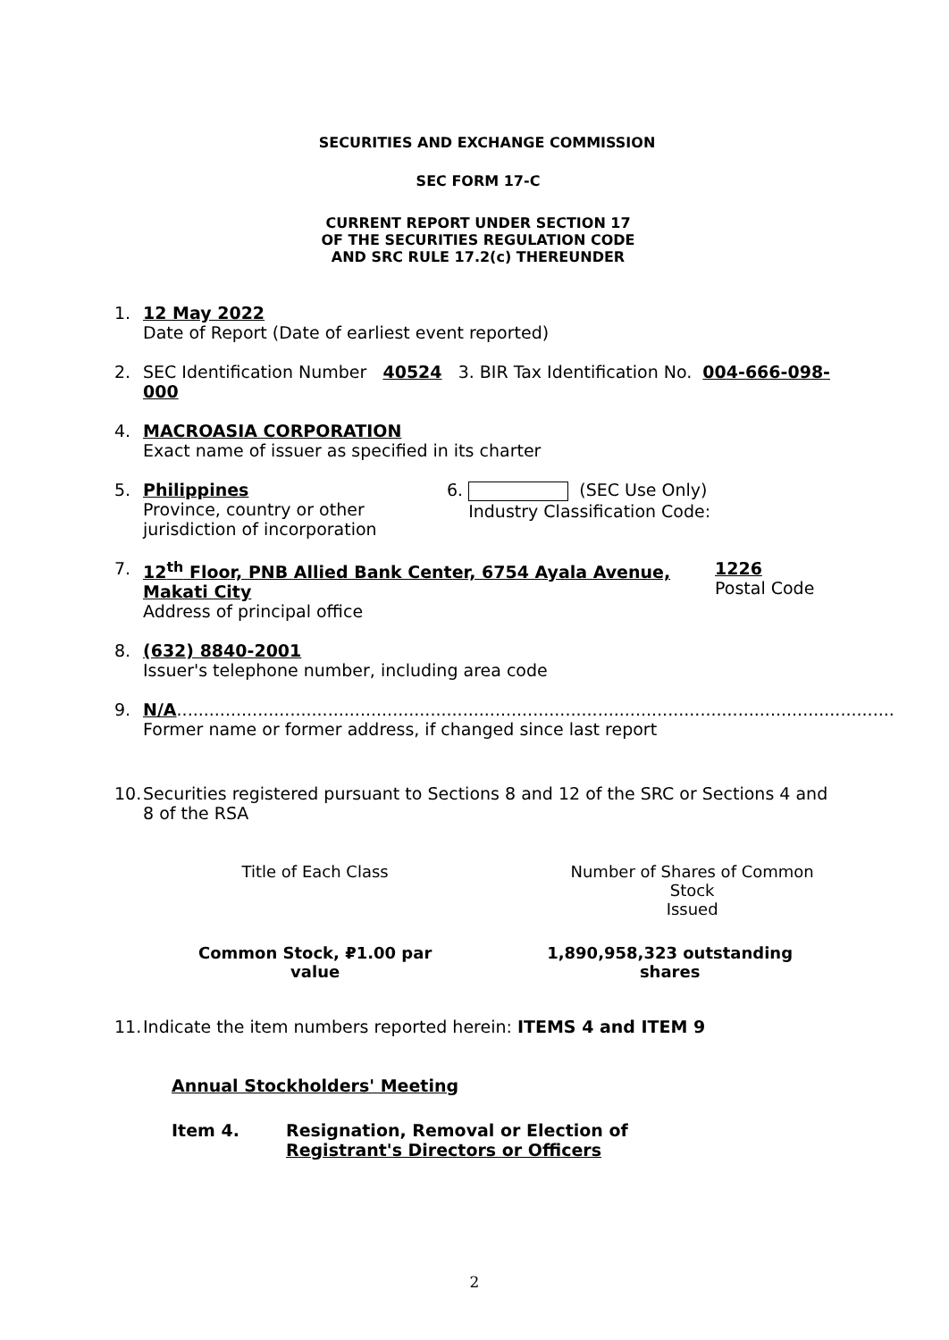SECURITIES AND EXCHANGE COMMISSION
SEC FORM 17-C
CURRENT REPORT UNDER SECTION 17
OF THE SECURITIES REGULATION CODE
AND SRC RULE 17.2(c) THEREUNDER
1. 12 May 2022
Date of Report (Date of earliest event reported)
2. SEC Identification Number 40524 3. BIR Tax Identification No. 004-666-098-000
4. MACROASIA CORPORATION
Exact name of issuer as specified in its charter
5. Philippines
Province, country or other
jurisdiction of incorporation
6. (SEC Use Only)
Industry Classification Code:
7. 12<sup>th</sup> Floor, PNB Allied Bank Center, 6754 Ayala Avenue, Makati City
Address of principal office
1226
Postal Code
8. (632) 8840-2001
Issuer's telephone number, including area code
9. N/A.....................................................................................................................................
Former name or former address, if changed since last report
10.
Securities registered pursuant to Sections 8 and 12 of the SRC or Sections 4 and 8 of the RSA
| Title of Each Class | Number of Shares of Common Stock Issued |
| --- | --- |
| Common Stock, ₽1.00 par value | 1,890,958,323 outstanding shares |
11.
Indicate the item numbers reported herein: ITEMS 4 and ITEM 9
Annual Stockholders' Meeting
Item 4. Resignation, Removal or Election of
Registrant's Directors or Officers
2